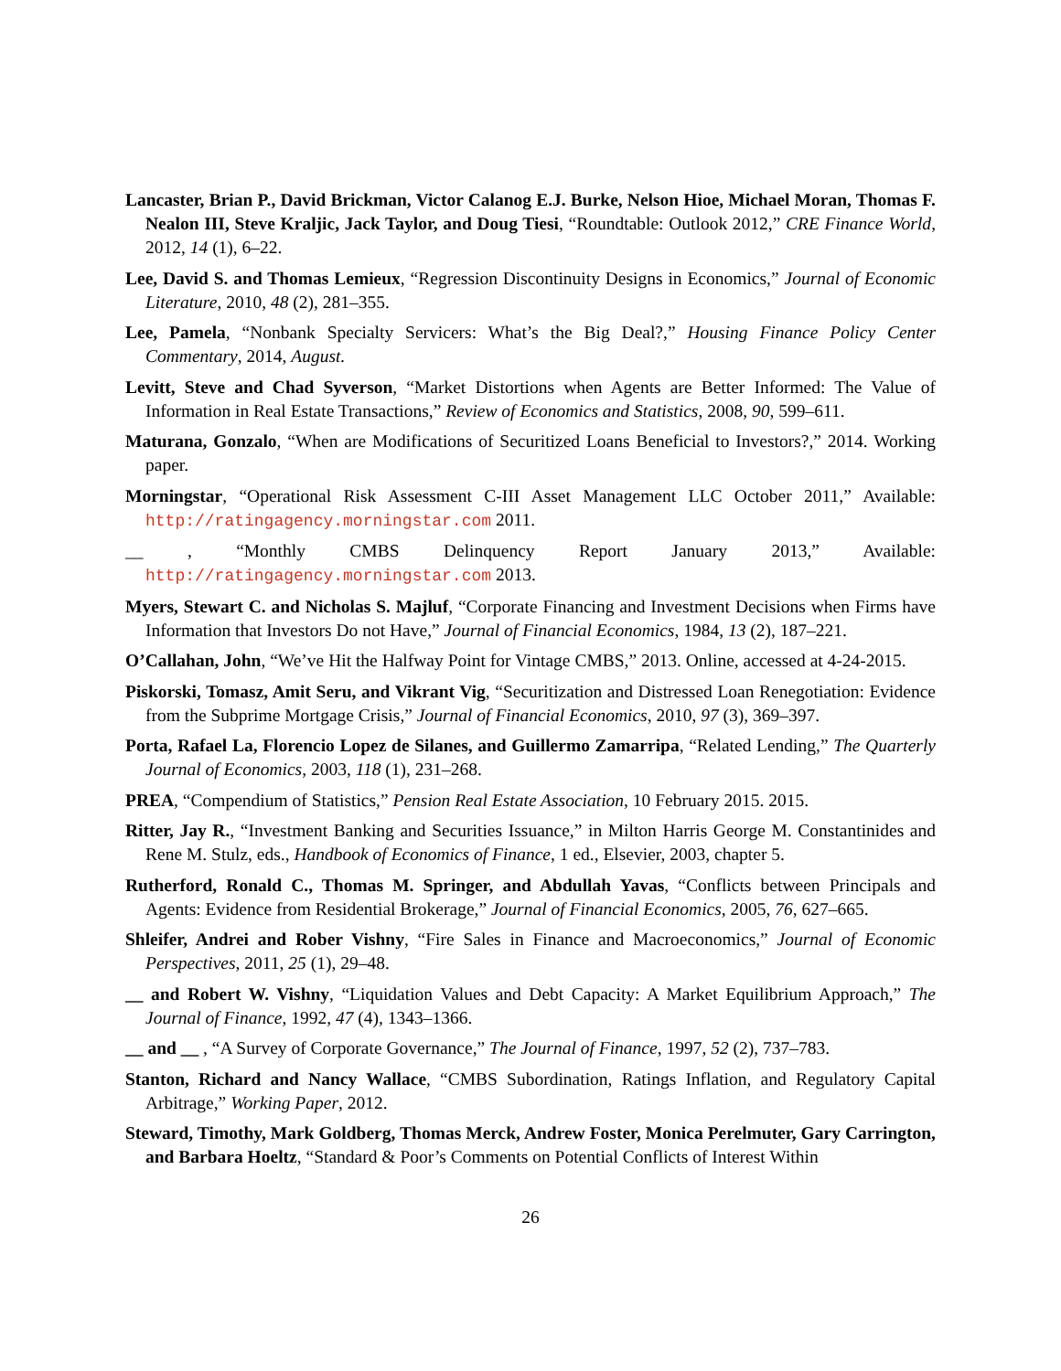Lancaster, Brian P., David Brickman, Victor Calanog E.J. Burke, Nelson Hioe, Michael Moran, Thomas F. Nealon III, Steve Kraljic, Jack Taylor, and Doug Tiesi, “Roundtable: Outlook 2012,” CRE Finance World, 2012, 14 (1), 6–22.
Lee, David S. and Thomas Lemieux, “Regression Discontinuity Designs in Economics,” Journal of Economic Literature, 2010, 48 (2), 281–355.
Lee, Pamela, “Nonbank Specialty Servicers: What’s the Big Deal?,” Housing Finance Policy Center Commentary, 2014, August.
Levitt, Steve and Chad Syverson, “Market Distortions when Agents are Better Informed: The Value of Information in Real Estate Transactions,” Review of Economics and Statistics, 2008, 90, 599–611.
Maturana, Gonzalo, “When are Modifications of Securitized Loans Beneficial to Investors?,” 2014. Working paper.
Morningstar, “Operational Risk Assessment C-III Asset Management LLC October 2011,” Available: http://ratingagency.morningstar.com 2011.
__ , “Monthly CMBS Delinquency Report January 2013,” Available: http://ratingagency.morningstar.com 2013.
Myers, Stewart C. and Nicholas S. Majluf, “Corporate Financing and Investment Decisions when Firms have Information that Investors Do not Have,” Journal of Financial Economics, 1984, 13 (2), 187–221.
O’Callahan, John, “We’ve Hit the Halfway Point for Vintage CMBS,” 2013. Online, accessed at 4-24-2015.
Piskorski, Tomasz, Amit Seru, and Vikrant Vig, “Securitization and Distressed Loan Renegotiation: Evidence from the Subprime Mortgage Crisis,” Journal of Financial Economics, 2010, 97 (3), 369–397.
Porta, Rafael La, Florencio Lopez de Silanes, and Guillermo Zamarripa, “Related Lending,” The Quarterly Journal of Economics, 2003, 118 (1), 231–268.
PREA, “Compendium of Statistics,” Pension Real Estate Association, 10 February 2015. 2015.
Ritter, Jay R., “Investment Banking and Securities Issuance,” in Milton Harris George M. Constantinides and Rene M. Stulz, eds., Handbook of Economics of Finance, 1 ed., Elsevier, 2003, chapter 5.
Rutherford, Ronald C., Thomas M. Springer, and Abdullah Yavas, “Conflicts between Principals and Agents: Evidence from Residential Brokerage,” Journal of Financial Economics, 2005, 76, 627–665.
Shleifer, Andrei and Rober Vishny, “Fire Sales in Finance and Macroeconomics,” Journal of Economic Perspectives, 2011, 25 (1), 29–48.
__ and Robert W. Vishny, “Liquidation Values and Debt Capacity: A Market Equilibrium Approach,” The Journal of Finance, 1992, 47 (4), 1343–1366.
__ and __ , “A Survey of Corporate Governance,” The Journal of Finance, 1997, 52 (2), 737–783.
Stanton, Richard and Nancy Wallace, “CMBS Subordination, Ratings Inflation, and Regulatory Capital Arbitrage,” Working Paper, 2012.
Steward, Timothy, Mark Goldberg, Thomas Merck, Andrew Foster, Monica Perelmuter, Gary Carrington, and Barbara Hoeltz, “Standard & Poor’s Comments on Potential Conflicts of Interest Within
26